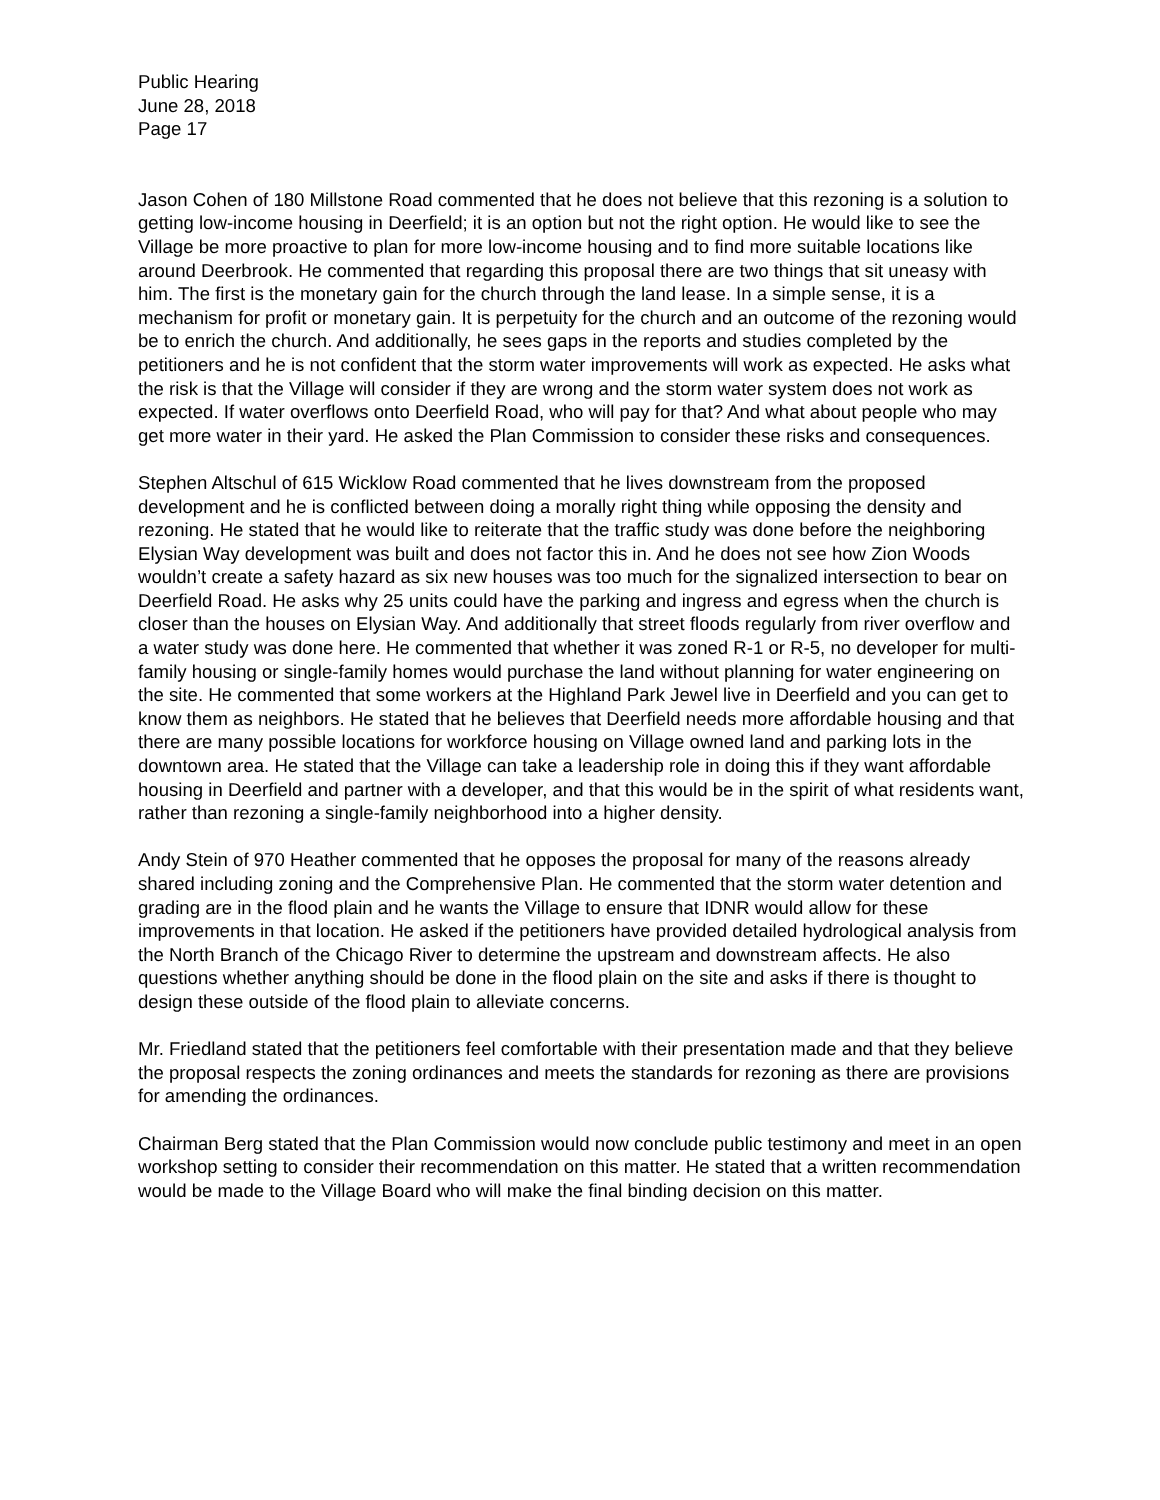Public Hearing
June 28, 2018
Page 17
Jason Cohen of 180 Millstone Road commented that he does not believe that this rezoning is a solution to getting low-income housing in Deerfield; it is an option but not the right option. He would like to see the Village be more proactive to plan for more low-income housing and to find more suitable locations like around Deerbrook. He commented that regarding this proposal there are two things that sit uneasy with him. The first is the monetary gain for the church through the land lease. In a simple sense, it is a mechanism for profit or monetary gain. It is perpetuity for the church and an outcome of the rezoning would be to enrich the church. And additionally, he sees gaps in the reports and studies completed by the petitioners and he is not confident that the storm water improvements will work as expected. He asks what the risk is that the Village will consider if they are wrong and the storm water system does not work as expected. If water overflows onto Deerfield Road, who will pay for that? And what about people who may get more water in their yard. He asked the Plan Commission to consider these risks and consequences.
Stephen Altschul of 615 Wicklow Road commented that he lives downstream from the proposed development and he is conflicted between doing a morally right thing while opposing the density and rezoning. He stated that he would like to reiterate that the traffic study was done before the neighboring Elysian Way development was built and does not factor this in. And he does not see how Zion Woods wouldn’t create a safety hazard as six new houses was too much for the signalized intersection to bear on Deerfield Road. He asks why 25 units could have the parking and ingress and egress when the church is closer than the houses on Elysian Way. And additionally that street floods regularly from river overflow and a water study was done here. He commented that whether it was zoned R-1 or R-5, no developer for multi-family housing or single-family homes would purchase the land without planning for water engineering on the site. He commented that some workers at the Highland Park Jewel live in Deerfield and you can get to know them as neighbors. He stated that he believes that Deerfield needs more affordable housing and that there are many possible locations for workforce housing on Village owned land and parking lots in the downtown area. He stated that the Village can take a leadership role in doing this if they want affordable housing in Deerfield and partner with a developer, and that this would be in the spirit of what residents want, rather than rezoning a single-family neighborhood into a higher density.
Andy Stein of 970 Heather commented that he opposes the proposal for many of the reasons already shared including zoning and the Comprehensive Plan. He commented that the storm water detention and grading are in the flood plain and he wants the Village to ensure that IDNR would allow for these improvements in that location. He asked if the petitioners have provided detailed hydrological analysis from the North Branch of the Chicago River to determine the upstream and downstream affects. He also questions whether anything should be done in the flood plain on the site and asks if there is thought to design these outside of the flood plain to alleviate concerns.
Mr. Friedland stated that the petitioners feel comfortable with their presentation made and that they believe the proposal respects the zoning ordinances and meets the standards for rezoning as there are provisions for amending the ordinances.
Chairman Berg stated that the Plan Commission would now conclude public testimony and meet in an open workshop setting to consider their recommendation on this matter. He stated that a written recommendation would be made to the Village Board who will make the final binding decision on this matter.